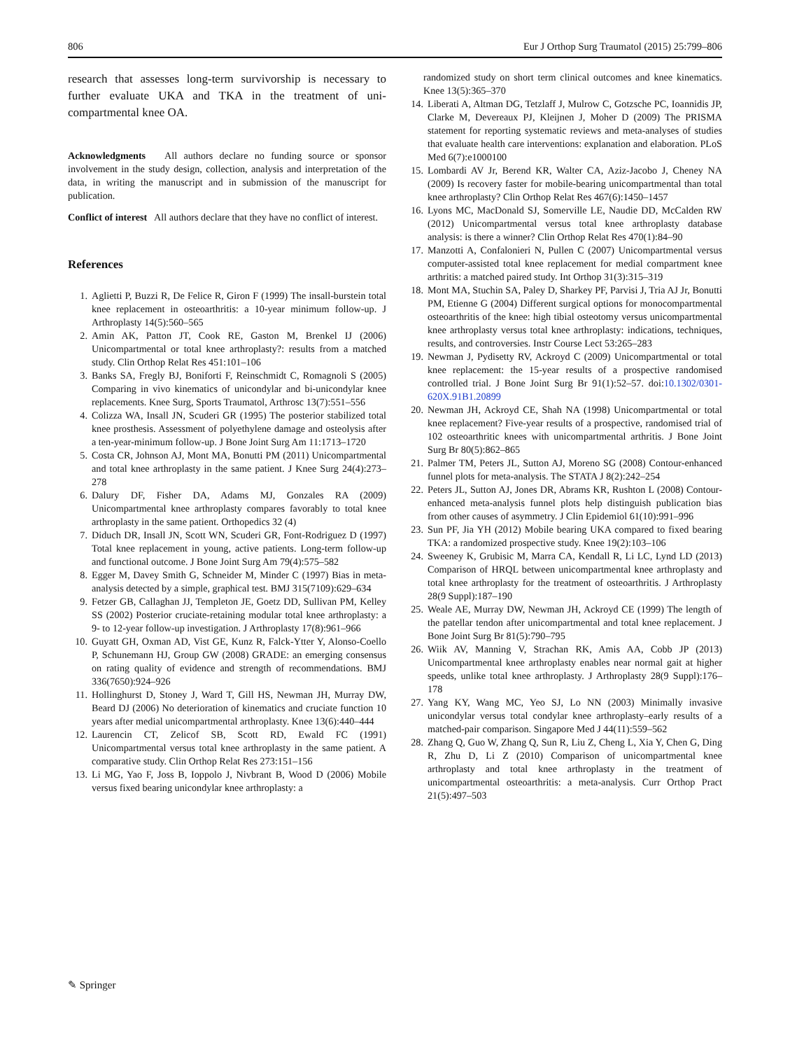806 Eur J Orthop Surg Traumatol (2015) 25:799–806
research that assesses long-term survivorship is necessary to further evaluate UKA and TKA in the treatment of uni-compartmental knee OA.
Acknowledgments All authors declare no funding source or sponsor involvement in the study design, collection, analysis and interpretation of the data, in writing the manuscript and in submission of the manuscript for publication.
Conflict of interest All authors declare that they have no conflict of interest.
References
1. Aglietti P, Buzzi R, De Felice R, Giron F (1999) The insall-burstein total knee replacement in osteoarthritis: a 10-year minimum follow-up. J Arthroplasty 14(5):560–565
2. Amin AK, Patton JT, Cook RE, Gaston M, Brenkel IJ (2006) Unicompartmental or total knee arthroplasty?: results from a matched study. Clin Orthop Relat Res 451:101–106
3. Banks SA, Fregly BJ, Boniforti F, Reinschmidt C, Romagnoli S (2005) Comparing in vivo kinematics of unicondylar and bi-unicondylar knee replacements. Knee Surg, Sports Traumatol, Arthrosc 13(7):551–556
4. Colizza WA, Insall JN, Scuderi GR (1995) The posterior stabilized total knee prosthesis. Assessment of polyethylene damage and osteolysis after a ten-year-minimum follow-up. J Bone Joint Surg Am 11:1713–1720
5. Costa CR, Johnson AJ, Mont MA, Bonutti PM (2011) Unicompartmental and total knee arthroplasty in the same patient. J Knee Surg 24(4):273–278
6. Dalury DF, Fisher DA, Adams MJ, Gonzales RA (2009) Unicompartmental knee arthroplasty compares favorably to total knee arthroplasty in the same patient. Orthopedics 32 (4)
7. Diduch DR, Insall JN, Scott WN, Scuderi GR, Font-Rodriguez D (1997) Total knee replacement in young, active patients. Long-term follow-up and functional outcome. J Bone Joint Surg Am 79(4):575–582
8. Egger M, Davey Smith G, Schneider M, Minder C (1997) Bias in meta-analysis detected by a simple, graphical test. BMJ 315(7109):629–634
9. Fetzer GB, Callaghan JJ, Templeton JE, Goetz DD, Sullivan PM, Kelley SS (2002) Posterior cruciate-retaining modular total knee arthroplasty: a 9- to 12-year follow-up investigation. J Arthroplasty 17(8):961–966
10. Guyatt GH, Oxman AD, Vist GE, Kunz R, Falck-Ytter Y, Alonso-Coello P, Schunemann HJ, Group GW (2008) GRADE: an emerging consensus on rating quality of evidence and strength of recommendations. BMJ 336(7650):924–926
11. Hollinghurst D, Stoney J, Ward T, Gill HS, Newman JH, Murray DW, Beard DJ (2006) No deterioration of kinematics and cruciate function 10 years after medial unicompartmental arthroplasty. Knee 13(6):440–444
12. Laurencin CT, Zelicof SB, Scott RD, Ewald FC (1991) Unicompartmental versus total knee arthroplasty in the same patient. A comparative study. Clin Orthop Relat Res 273:151–156
13. Li MG, Yao F, Joss B, Ioppolo J, Nivbrant B, Wood D (2006) Mobile versus fixed bearing unicondylar knee arthroplasty: a
randomized study on short term clinical outcomes and knee kinematics. Knee 13(5):365–370
14. Liberati A, Altman DG, Tetzlaff J, Mulrow C, Gotzsche PC, Ioannidis JP, Clarke M, Devereaux PJ, Kleijnen J, Moher D (2009) The PRISMA statement for reporting systematic reviews and meta-analyses of studies that evaluate health care interventions: explanation and elaboration. PLoS Med 6(7):e1000100
15. Lombardi AV Jr, Berend KR, Walter CA, Aziz-Jacobo J, Cheney NA (2009) Is recovery faster for mobile-bearing unicompartmental than total knee arthroplasty? Clin Orthop Relat Res 467(6):1450–1457
16. Lyons MC, MacDonald SJ, Somerville LE, Naudie DD, McCalden RW (2012) Unicompartmental versus total knee arthroplasty database analysis: is there a winner? Clin Orthop Relat Res 470(1):84–90
17. Manzotti A, Confalonieri N, Pullen C (2007) Unicompartmental versus computer-assisted total knee replacement for medial compartment knee arthritis: a matched paired study. Int Orthop 31(3):315–319
18. Mont MA, Stuchin SA, Paley D, Sharkey PF, Parvisi J, Tria AJ Jr, Bonutti PM, Etienne G (2004) Different surgical options for monocompartmental osteoarthritis of the knee: high tibial osteotomy versus unicompartmental knee arthroplasty versus total knee arthroplasty: indications, techniques, results, and controversies. Instr Course Lect 53:265–283
19. Newman J, Pydisetty RV, Ackroyd C (2009) Unicompartmental or total knee replacement: the 15-year results of a prospective randomised controlled trial. J Bone Joint Surg Br 91(1):52–57. doi:10.1302/0301-620X.91B1.20899
20. Newman JH, Ackroyd CE, Shah NA (1998) Unicompartmental or total knee replacement? Five-year results of a prospective, randomised trial of 102 osteoarthritic knees with unicompartmental arthritis. J Bone Joint Surg Br 80(5):862–865
21. Palmer TM, Peters JL, Sutton AJ, Moreno SG (2008) Contour-enhanced funnel plots for meta-analysis. The STATA J 8(2):242–254
22. Peters JL, Sutton AJ, Jones DR, Abrams KR, Rushton L (2008) Contour-enhanced meta-analysis funnel plots help distinguish publication bias from other causes of asymmetry. J Clin Epidemiol 61(10):991–996
23. Sun PF, Jia YH (2012) Mobile bearing UKA compared to fixed bearing TKA: a randomized prospective study. Knee 19(2):103–106
24. Sweeney K, Grubisic M, Marra CA, Kendall R, Li LC, Lynd LD (2013) Comparison of HRQL between unicompartmental knee arthroplasty and total knee arthroplasty for the treatment of osteoarthritis. J Arthroplasty 28(9 Suppl):187–190
25. Weale AE, Murray DW, Newman JH, Ackroyd CE (1999) The length of the patellar tendon after unicompartmental and total knee replacement. J Bone Joint Surg Br 81(5):790–795
26. Wiik AV, Manning V, Strachan RK, Amis AA, Cobb JP (2013) Unicompartmental knee arthroplasty enables near normal gait at higher speeds, unlike total knee arthroplasty. J Arthroplasty 28(9 Suppl):176–178
27. Yang KY, Wang MC, Yeo SJ, Lo NN (2003) Minimally invasive unicondylar versus total condylar knee arthroplasty–early results of a matched-pair comparison. Singapore Med J 44(11):559–562
28. Zhang Q, Guo W, Zhang Q, Sun R, Liu Z, Cheng L, Xia Y, Chen G, Ding R, Zhu D, Li Z (2010) Comparison of unicompartmental knee arthroplasty and total knee arthroplasty in the treatment of unicompartmental osteoarthritis: a meta-analysis. Curr Orthop Pract 21(5):497–503
✎ Springer